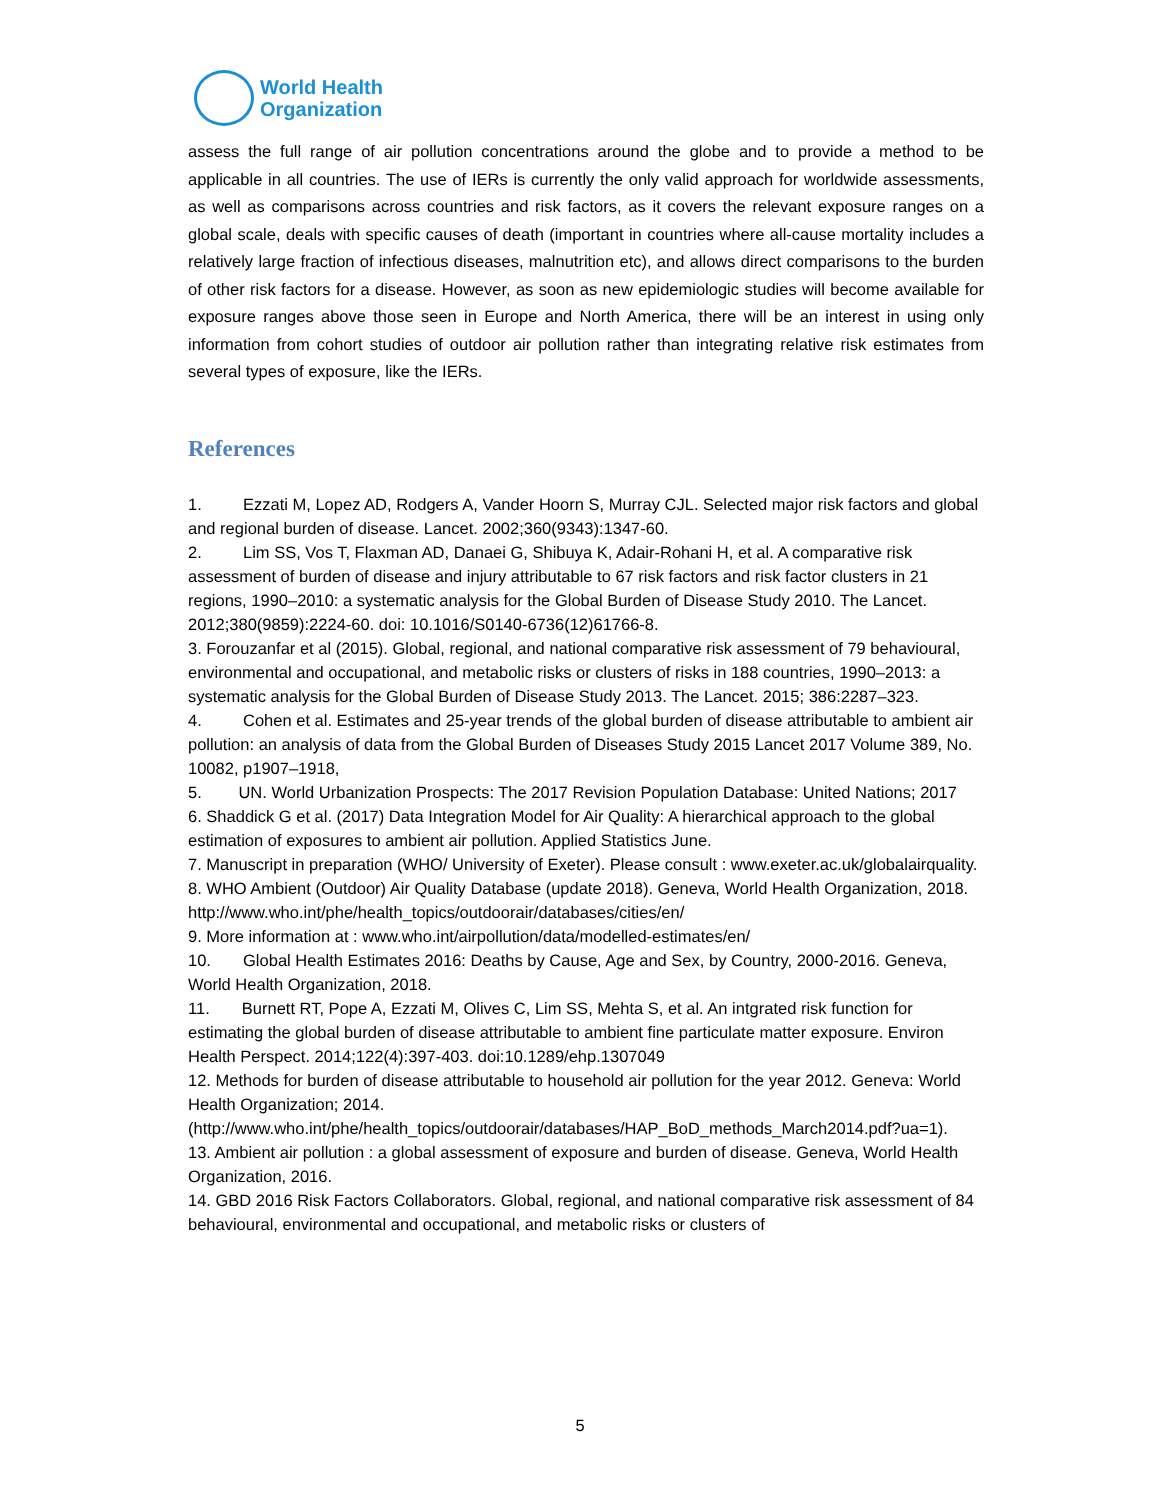World Health
Organization
assess the full range of air pollution concentrations around the globe and to provide a method to be applicable in all countries. The use of IERs is currently the only valid approach for worldwide assessments, as well as comparisons across countries and risk factors, as it covers the relevant exposure ranges on a global scale, deals with specific causes of death (important in countries where all-cause mortality includes a relatively large fraction of infectious diseases, malnutrition etc), and allows direct comparisons to the burden of other risk factors for a disease. However, as soon as new epidemiologic studies will become available for exposure ranges above those seen in Europe and North America, there will be an interest in using only information from cohort studies of outdoor air pollution rather than integrating relative risk estimates from several types of exposure, like the IERs.
References
1. Ezzati M, Lopez AD, Rodgers A, Vander Hoorn S, Murray CJL. Selected major risk factors and global and regional burden of disease. Lancet. 2002;360(9343):1347-60.
2. Lim SS, Vos T, Flaxman AD, Danaei G, Shibuya K, Adair-Rohani H, et al. A comparative risk assessment of burden of disease and injury attributable to 67 risk factors and risk factor clusters in 21 regions, 1990–2010: a systematic analysis for the Global Burden of Disease Study 2010. The Lancet. 2012;380(9859):2224-60. doi: 10.1016/S0140-6736(12)61766-8.
3. Forouzanfar et al (2015). Global, regional, and national comparative risk assessment of 79 behavioural, environmental and occupational, and metabolic risks or clusters of risks in 188 countries, 1990–2013: a systematic analysis for the Global Burden of Disease Study 2013. The Lancet. 2015; 386:2287–323.
4. Cohen et al. Estimates and 25-year trends of the global burden of disease attributable to ambient air pollution: an analysis of data from the Global Burden of Diseases Study 2015 Lancet 2017 Volume 389, No. 10082, p1907–1918,
5. UN. World Urbanization Prospects: The 2017 Revision Population Database: United Nations; 2017
6. Shaddick G et al. (2017) Data Integration Model for Air Quality: A hierarchical approach to the global estimation of exposures to ambient air pollution. Applied Statistics June.
7. Manuscript in preparation (WHO/ University of Exeter). Please consult : www.exeter.ac.uk/globalairquality.
8. WHO Ambient (Outdoor) Air Quality Database (update 2018). Geneva, World Health Organization, 2018. http://www.who.int/phe/health_topics/outdoorair/databases/cities/en/
9. More information at : www.who.int/airpollution/data/modelled-estimates/en/
10. Global Health Estimates 2016: Deaths by Cause, Age and Sex, by Country, 2000-2016. Geneva, World Health Organization, 2018.
11. Burnett RT, Pope A, Ezzati M, Olives C, Lim SS, Mehta S, et al. An intgrated risk function for estimating the global burden of disease attributable to ambient fine particulate matter exposure. Environ Health Perspect. 2014;122(4):397-403. doi:10.1289/ehp.1307049
12. Methods for burden of disease attributable to household air pollution for the year 2012. Geneva: World Health Organization; 2014. (http://www.who.int/phe/health_topics/outdoorair/databases/HAP_BoD_methods_March2014.pdf?ua=1).
13. Ambient air pollution : a global assessment of exposure and burden of disease. Geneva, World Health Organization, 2016.
14. GBD 2016 Risk Factors Collaborators. Global, regional, and national comparative risk assessment of 84 behavioural, environmental and occupational, and metabolic risks or clusters of
5